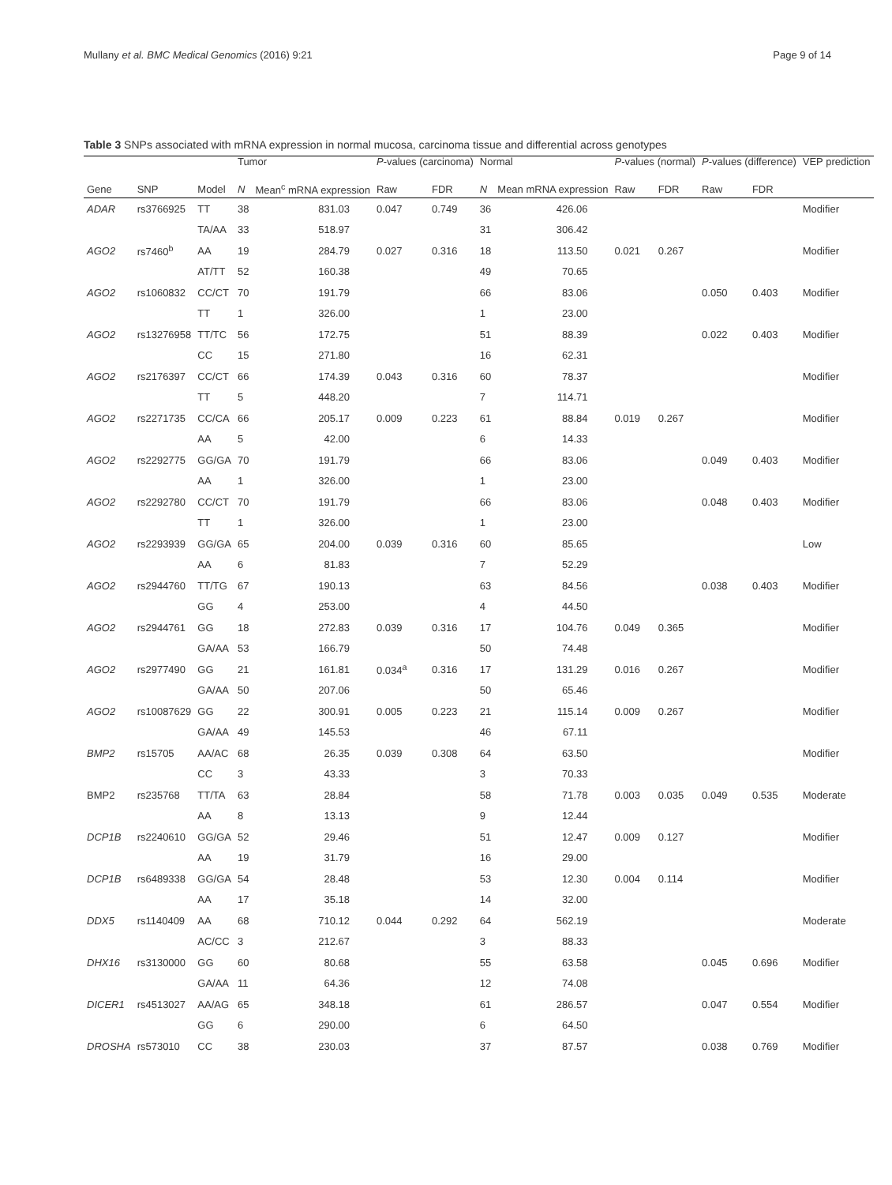Mullany et al. BMC Medical Genomics (2016) 9:21 Page 9 of 14
Table 3 SNPs associated with mRNA expression in normal mucosa, carcinoma tissue and differential across genotypes
| | | | Tumor | | P -values (carcinoma) | | Normal | | P -values (normal) | | P -values (difference) | | VEP prediction |
| --- | --- | --- | --- | --- | --- | --- | --- | --- | --- | --- | --- | --- | --- |
| Gene | SNP | Model | N | Mean<sup>c</sup> mRNA expression | Raw | FDR | N | Mean mRNA expression | Raw | FDR | Raw | FDR | |
| ADAR | rs3766925 | TT | 38 | 831.03 | 0.047 | 0.749 | 36 | 426.06 | | | | | Modifier |
| | | TA/AA | 33 | 518.97 | | | 31 | 306.42 | | | | | |
| AGO2 | rs7460<sup>b</sup> | AA | 19 | 284.79 | 0.027 | 0.316 | 18 | 113.50 | 0.021 | 0.267 | | | Modifier |
| | | AT/TT | 52 | 160.38 | | | 49 | 70.65 | | | | | |
| AGO2 | rs1060832 | CC/CT | 70 | 191.79 | | | 66 | 83.06 | | | 0.050 | 0.403 | Modifier |
| | | TT | 1 | 326.00 | | | 1 | 23.00 | | | | | |
| AGO2 | rs13276958 | TT/TC | 56 | 172.75 | | | 51 | 88.39 | | | 0.022 | 0.403 | Modifier |
| | | CC | 15 | 271.80 | | | 16 | 62.31 | | | | | |
| AGO2 | rs2176397 | CC/CT | 66 | 174.39 | 0.043 | 0.316 | 60 | 78.37 | | | | | Modifier |
| | | TT | 5 | 448.20 | | | 7 | 114.71 | | | | | |
| AGO2 | rs2271735 | CC/CA | 66 | 205.17 | 0.009 | 0.223 | 61 | 88.84 | 0.019 | 0.267 | | | Modifier |
| | | AA | 5 | 42.00 | | | 6 | 14.33 | | | | | |
| AGO2 | rs2292775 | GG/GA | 70 | 191.79 | | | 66 | 83.06 | | | 0.049 | 0.403 | Modifier |
| | | AA | 1 | 326.00 | | | 1 | 23.00 | | | | | |
| AGO2 | rs2292780 | CC/CT | 70 | 191.79 | | | 66 | 83.06 | | | 0.048 | 0.403 | Modifier |
| | | TT | 1 | 326.00 | | | 1 | 23.00 | | | | | |
| AGO2 | rs2293939 | GG/GA | 65 | 204.00 | 0.039 | 0.316 | 60 | 85.65 | | | | | Low |
| | | AA | 6 | 81.83 | | | 7 | 52.29 | | | | | |
| AGO2 | rs2944760 | TT/TG | 67 | 190.13 | | | 63 | 84.56 | | | 0.038 | 0.403 | Modifier |
| | | GG | 4 | 253.00 | | | 4 | 44.50 | | | | | |
| AGO2 | rs2944761 | GG | 18 | 272.83 | 0.039 | 0.316 | 17 | 104.76 | 0.049 | 0.365 | | | Modifier |
| | | GA/AA | 53 | 166.79 | | | 50 | 74.48 | | | | | |
| AGO2 | rs2977490 | GG | 21 | 161.81 | 0.034<sup>a</sup> | 0.316 | 17 | 131.29 | 0.016 | 0.267 | | | Modifier |
| | | GA/AA | 50 | 207.06 | | | 50 | 65.46 | | | | | |
| AGO2 | rs10087629 | GG | 22 | 300.91 | 0.005 | 0.223 | 21 | 115.14 | 0.009 | 0.267 | | | Modifier |
| | | GA/AA | 49 | 145.53 | | | 46 | 67.11 | | | | | |
| BMP2 | rs15705 | AA/AC | 68 | 26.35 | 0.039 | 0.308 | 64 | 63.50 | | | | | Modifier |
| | | CC | 3 | 43.33 | | | 3 | 70.33 | | | | | |
| BMP2 | rs235768 | TT/TA | 63 | 28.84 | | | 58 | 71.78 | 0.003 | 0.035 | 0.049 | 0.535 | Moderate |
| | | AA | 8 | 13.13 | | | 9 | 12.44 | | | | | |
| DCP1B | rs2240610 | GG/GA | 52 | 29.46 | | | 51 | 12.47 | 0.009 | 0.127 | | | Modifier |
| | | AA | 19 | 31.79 | | | 16 | 29.00 | | | | | |
| DCP1B | rs6489338 | GG/GA | 54 | 28.48 | | | 53 | 12.30 | 0.004 | 0.114 | | | Modifier |
| | | AA | 17 | 35.18 | | | 14 | 32.00 | | | | | |
| DDX5 | rs1140409 | AA | 68 | 710.12 | 0.044 | 0.292 | 64 | 562.19 | | | | | Moderate |
| | | AC/CC | 3 | 212.67 | | | 3 | 88.33 | | | | | |
| DHX16 | rs3130000 | GG | 60 | 80.68 | | | 55 | 63.58 | | | 0.045 | 0.696 | Modifier |
| | | GA/AA | 11 | 64.36 | | | 12 | 74.08 | | | | | |
| DICER1 | rs4513027 | AA/AG | 65 | 348.18 | | | 61 | 286.57 | | | 0.047 | 0.554 | Modifier |
| | | GG | 6 | 290.00 | | | 6 | 64.50 | | | | | |
| DROSHA | rs573010 | CC | 38 | 230.03 | | | 37 | 87.57 | | | 0.038 | 0.769 | Modifier |